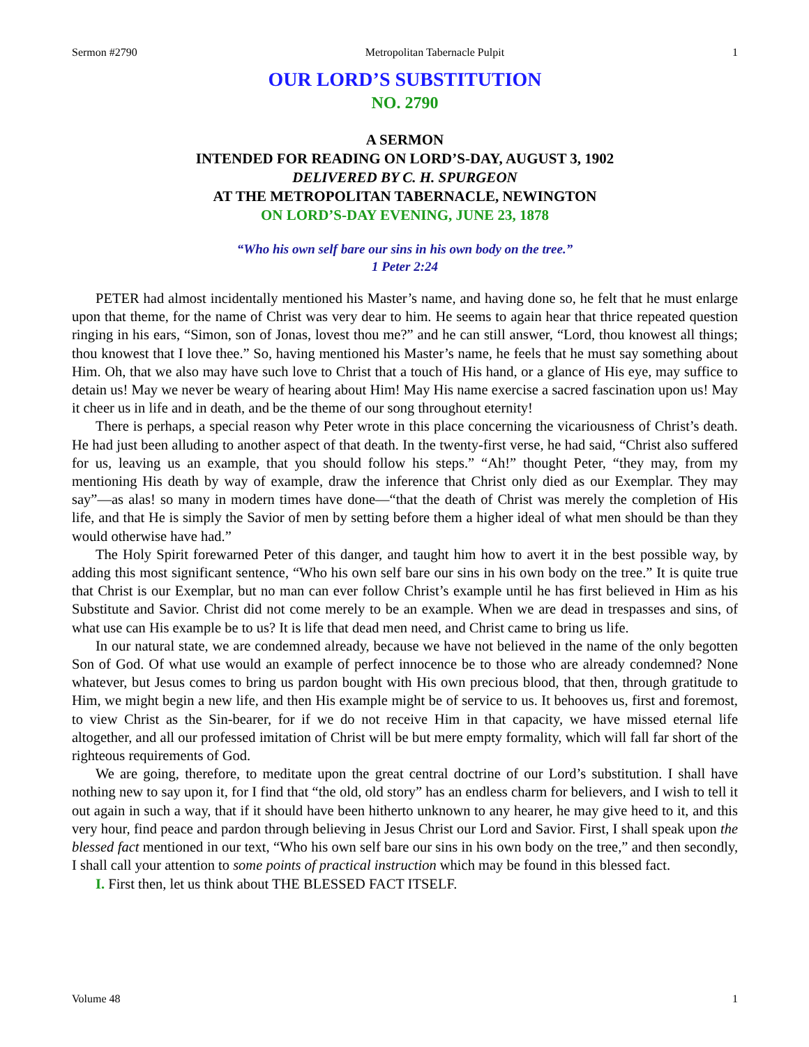Sermon #2790 Metropolitan Tabernacle Pulpit 1
OUR LORD’S SUBSTITUTION
NO. 2790
A SERMON
INTENDED FOR READING ON LORD’S-DAY, AUGUST 3, 1902
DELIVERED BY C. H. SPURGEON
AT THE METROPOLITAN TABERNACLE, NEWINGTON
ON LORD’S-DAY EVENING, JUNE 23, 1878
“Who his own self bare our sins in his own body on the tree.”
1 Peter 2:24
PETER had almost incidentally mentioned his Master’s name, and having done so, he felt that he must enlarge upon that theme, for the name of Christ was very dear to him. He seems to again hear that thrice repeated question ringing in his ears, “Simon, son of Jonas, lovest thou me?” and he can still answer, “Lord, thou knowest all things; thou knowest that I love thee.” So, having mentioned his Master’s name, he feels that he must say something about Him. Oh, that we also may have such love to Christ that a touch of His hand, or a glance of His eye, may suffice to detain us! May we never be weary of hearing about Him! May His name exercise a sacred fascination upon us! May it cheer us in life and in death, and be the theme of our song throughout eternity!
There is perhaps, a special reason why Peter wrote in this place concerning the vicariousness of Christ’s death. He had just been alluding to another aspect of that death. In the twenty-first verse, he had said, “Christ also suffered for us, leaving us an example, that you should follow his steps.” “Ah!” thought Peter, “they may, from my mentioning His death by way of example, draw the inference that Christ only died as our Exemplar. They may say”—as alas! so many in modern times have done—“that the death of Christ was merely the completion of His life, and that He is simply the Savior of men by setting before them a higher ideal of what men should be than they would otherwise have had.”
The Holy Spirit forewarned Peter of this danger, and taught him how to avert it in the best possible way, by adding this most significant sentence, “Who his own self bare our sins in his own body on the tree.” It is quite true that Christ is our Exemplar, but no man can ever follow Christ’s example until he has first believed in Him as his Substitute and Savior. Christ did not come merely to be an example. When we are dead in trespasses and sins, of what use can His example be to us? It is life that dead men need, and Christ came to bring us life.
In our natural state, we are condemned already, because we have not believed in the name of the only begotten Son of God. Of what use would an example of perfect innocence be to those who are already condemned? None whatever, but Jesus comes to bring us pardon bought with His own precious blood, that then, through gratitude to Him, we might begin a new life, and then His example might be of service to us. It behooves us, first and foremost, to view Christ as the Sin-bearer, for if we do not receive Him in that capacity, we have missed eternal life altogether, and all our professed imitation of Christ will be but mere empty formality, which will fall far short of the righteous requirements of God.
We are going, therefore, to meditate upon the great central doctrine of our Lord’s substitution. I shall have nothing new to say upon it, for I find that “the old, old story” has an endless charm for believers, and I wish to tell it out again in such a way, that if it should have been hitherto unknown to any hearer, he may give heed to it, and this very hour, find peace and pardon through believing in Jesus Christ our Lord and Savior. First, I shall speak upon the blessed fact mentioned in our text, “Who his own self bare our sins in his own body on the tree,” and then secondly, I shall call your attention to some points of practical instruction which may be found in this blessed fact.
I. First then, let us think about THE BLESSED FACT ITSELF.
Volume 48 1